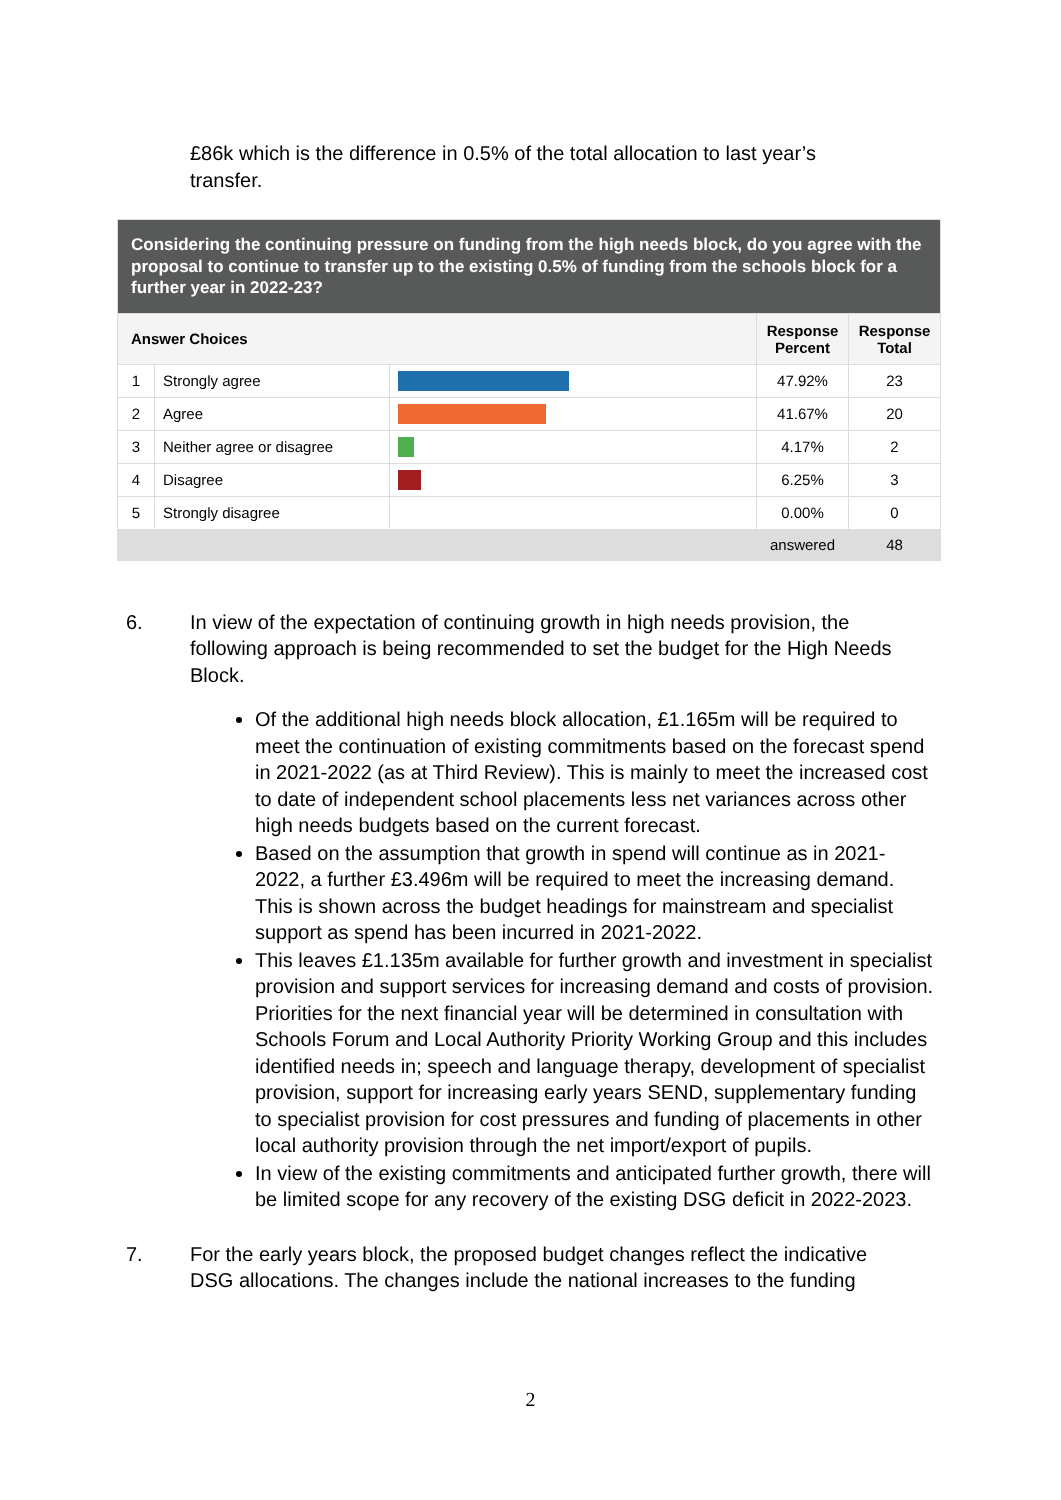£86k which is the difference in 0.5% of the total allocation to last year’s transfer.
| Considering the continuing pressure on funding from the high needs block, do you agree with the proposal to continue to transfer up to the existing 0.5% of funding from the schools block for a further year in 2022-23? | | | | |
| --- | --- | --- | --- | --- |
| Answer Choices | | | Response Percent | Response Total |
| 1 | Strongly agree | | 47.92% | 23 |
| 2 | Agree | | 41.67% | 20 |
| 3 | Neither agree or disagree | | 4.17% | 2 |
| 4 | Disagree | | 6.25% | 3 |
| 5 | Strongly disagree | | 0.00% | 0 |
| | | | answered | 48 |
6. In view of the expectation of continuing growth in high needs provision, the following approach is being recommended to set the budget for the High Needs Block.
Of the additional high needs block allocation, £1.165m will be required to meet the continuation of existing commitments based on the forecast spend in 2021-2022 (as at Third Review). This is mainly to meet the increased cost to date of independent school placements less net variances across other high needs budgets based on the current forecast.
Based on the assumption that growth in spend will continue as in 2021-2022, a further £3.496m will be required to meet the increasing demand. This is shown across the budget headings for mainstream and specialist support as spend has been incurred in 2021-2022.
This leaves £1.135m available for further growth and investment in specialist provision and support services for increasing demand and costs of provision. Priorities for the next financial year will be determined in consultation with Schools Forum and Local Authority Priority Working Group and this includes identified needs in; speech and language therapy, development of specialist provision, support for increasing early years SEND, supplementary funding to specialist provision for cost pressures and funding of placements in other local authority provision through the net import/export of pupils.
In view of the existing commitments and anticipated further growth, there will be limited scope for any recovery of the existing DSG deficit in 2022-2023.
7. For the early years block, the proposed budget changes reflect the indicative DSG allocations. The changes include the national increases to the funding
2